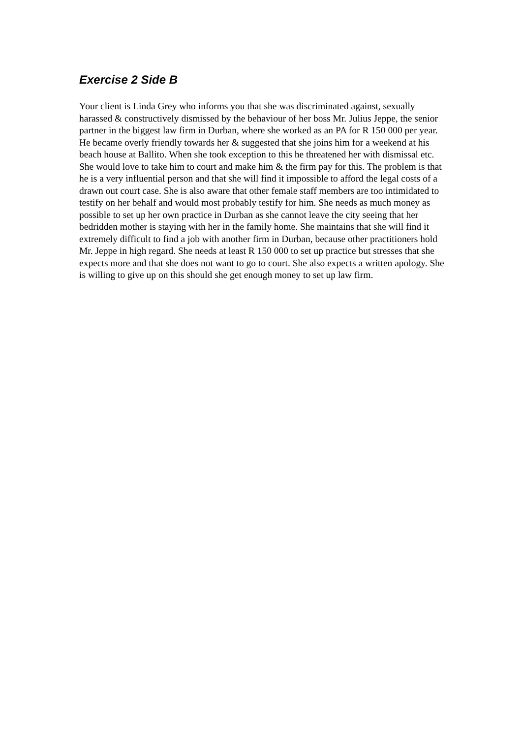Exercise 2 Side B
Your client is Linda Grey who informs you that she was discriminated against, sexually harassed & constructively dismissed by the behaviour of her boss Mr. Julius Jeppe, the senior partner in the biggest law firm in Durban, where she worked as an PA for R 150 000 per year. He became overly friendly towards her & suggested that she joins him for a weekend at his beach house at Ballito. When she took exception to this he threatened her with dismissal etc. She would love to take him to court and make him & the firm pay for this. The problem is that he is a very influential person and that she will find it impossible to afford the legal costs of a drawn out court case. She is also aware that other female staff members are too intimidated to testify on her behalf and would most probably testify for him. She needs as much money as possible to set up her own practice in Durban as she cannot leave the city seeing that her bedridden mother is staying with her in the family home. She maintains that she will find it extremely difficult to find a job with another firm in Durban, because other practitioners hold Mr. Jeppe in high regard. She needs at least R 150 000 to set up practice but stresses that she expects more and that she does not want to go to court. She also expects a written apology. She is willing to give up on this should she get enough money to set up law firm.